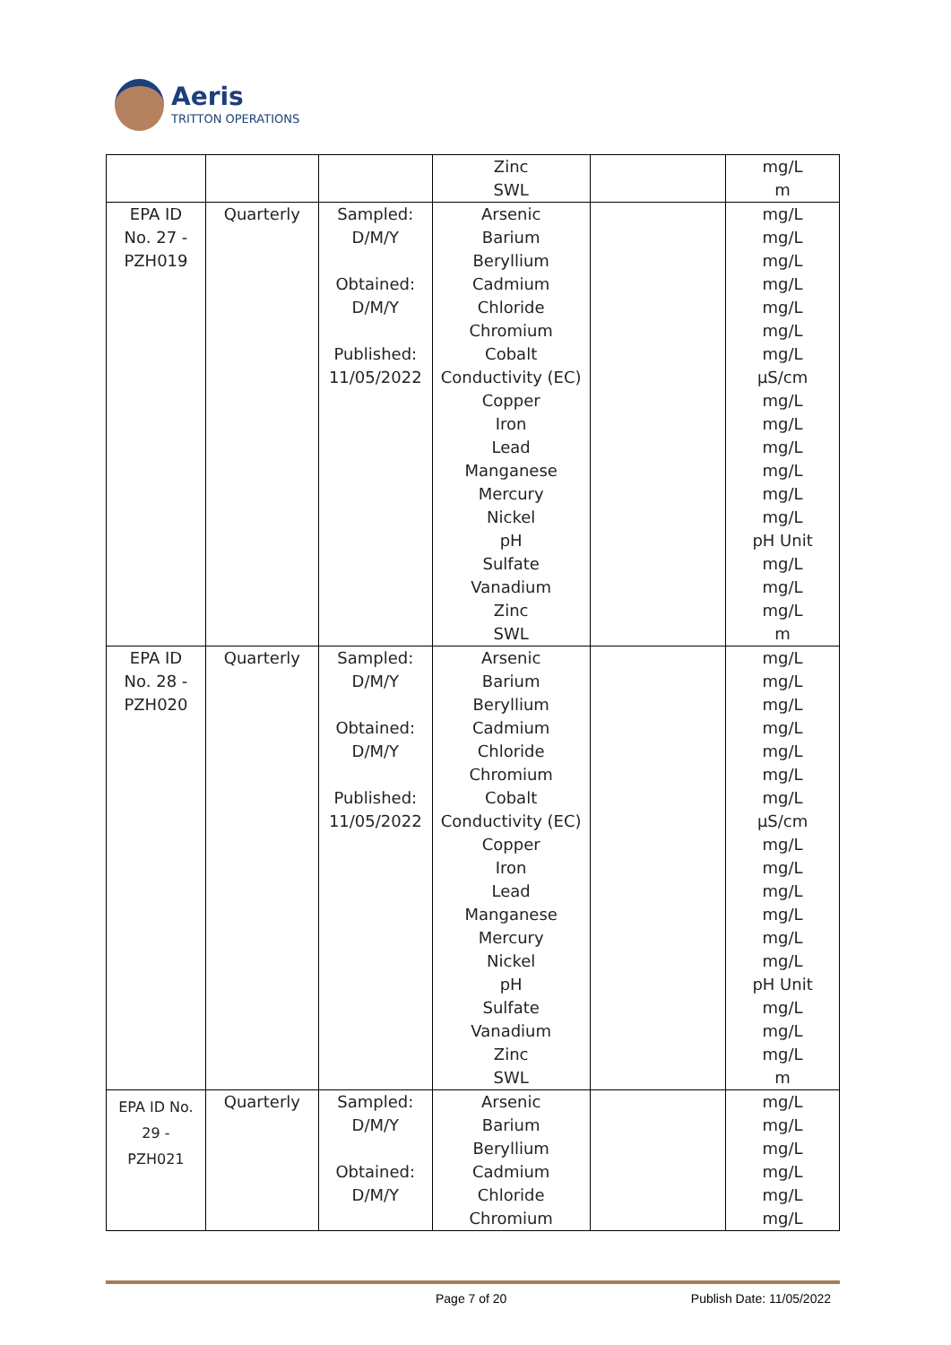Aeris
TRITTON OPERATIONS
| | | | Zinc SWL | | mg/L m |
| EPA ID No. 27 - PZH019 | Quarterly | Sampled: D/M/Y Obtained: D/M/Y Published: 11/05/2022 | Arsenic Barium Beryllium Cadmium Chloride Chromium Cobalt Conductivity (EC) Copper Iron Lead Manganese Mercury Nickel pH Sulfate Vanadium Zinc SWL | | mg/L mg/L mg/L mg/L mg/L mg/L mg/L µS/cm mg/L mg/L mg/L mg/L mg/L mg/L pH Unit mg/L mg/L mg/L m |
| EPA ID No. 28 - PZH020 | Quarterly | Sampled: D/M/Y Obtained: D/M/Y Published: 11/05/2022 | Arsenic Barium Beryllium Cadmium Chloride Chromium Cobalt Conductivity (EC) Copper Iron Lead Manganese Mercury Nickel pH Sulfate Vanadium Zinc SWL | | mg/L mg/L mg/L mg/L mg/L mg/L mg/L µS/cm mg/L mg/L mg/L mg/L mg/L mg/L pH Unit mg/L mg/L mg/L m |
| EPA ID No. 29 - PZH021 | Quarterly | Sampled: D/M/Y Obtained: D/M/Y | Arsenic Barium Beryllium Cadmium Chloride Chromium | | mg/L mg/L mg/L mg/L mg/L mg/L |
Page 7 of 20 Publish Date: 11/05/2022